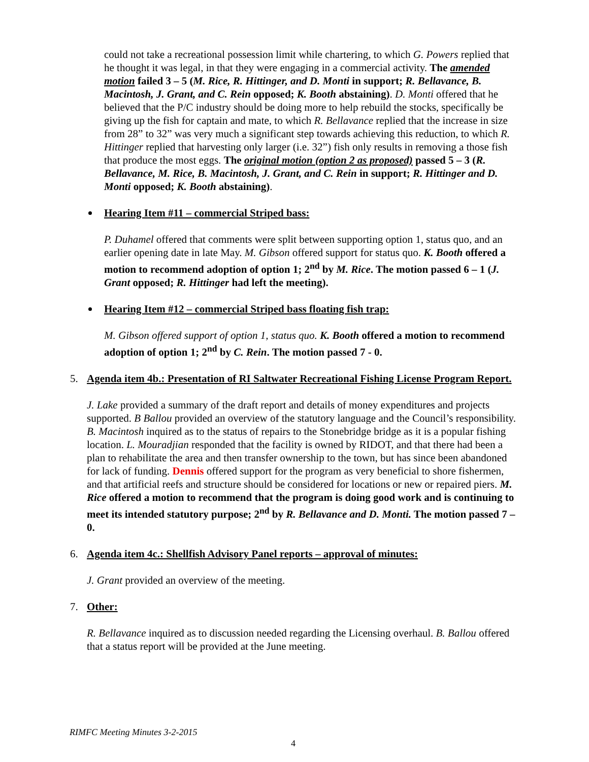could not take a recreational possession limit while chartering, to which G. Powers replied that he thought it was legal, in that they were engaging in a commercial activity. The amended motion failed 3 – 5 (M. Rice, R. Hittinger, and D. Monti in support; R. Bellavance, B. Macintosh, J. Grant, and C. Rein opposed; K. Booth abstaining). D. Monti offered that he believed that the P/C industry should be doing more to help rebuild the stocks, specifically be giving up the fish for captain and mate, to which R. Bellavance replied that the increase in size from 28” to 32” was very much a significant step towards achieving this reduction, to which R. Hittinger replied that harvesting only larger (i.e. 32”) fish only results in removing a those fish that produce the most eggs. The original motion (option 2 as proposed) passed 5 – 3 (R. Bellavance, M. Rice, B. Macintosh, J. Grant, and C. Rein in support; R. Hittinger and D. Monti opposed; K. Booth abstaining).
Hearing Item #11 – commercial Striped bass:
P. Duhamel offered that comments were split between supporting option 1, status quo, and an earlier opening date in late May. M. Gibson offered support for status quo. K. Booth offered a motion to recommend adoption of option 1; 2<sup>nd</sup> by M. Rice. The motion passed 6 – 1 (J. Grant opposed; R. Hittinger had left the meeting).
Hearing Item #12 – commercial Striped bass floating fish trap:
M. Gibson offered support of option 1, status quo. K. Booth offered a motion to recommend adoption of option 1; 2<sup>nd</sup> by C. Rein. The motion passed 7 - 0.
5. Agenda item 4b.: Presentation of RI Saltwater Recreational Fishing License Program Report.
J. Lake provided a summary of the draft report and details of money expenditures and projects supported. B Ballou provided an overview of the statutory language and the Council’s responsibility. B. Macintosh inquired as to the status of repairs to the Stonebridge bridge as it is a popular fishing location. L. Mouradjian responded that the facility is owned by RIDOT, and that there had been a plan to rehabilitate the area and then transfer ownership to the town, but has since been abandoned for lack of funding. Dennis offered support for the program as very beneficial to shore fishermen, and that artificial reefs and structure should be considered for locations or new or repaired piers. M. Rice offered a motion to recommend that the program is doing good work and is continuing to meet its intended statutory purpose; 2<sup>nd</sup> by R. Bellavance and D. Monti. The motion passed 7 – 0.
6. Agenda item 4c.: Shellfish Advisory Panel reports – approval of minutes:
J. Grant provided an overview of the meeting.
7. Other:
R. Bellavance inquired as to discussion needed regarding the Licensing overhaul. B. Ballou offered that a status report will be provided at the June meeting.
RIMFC Meeting Minutes 3-2-2015
4